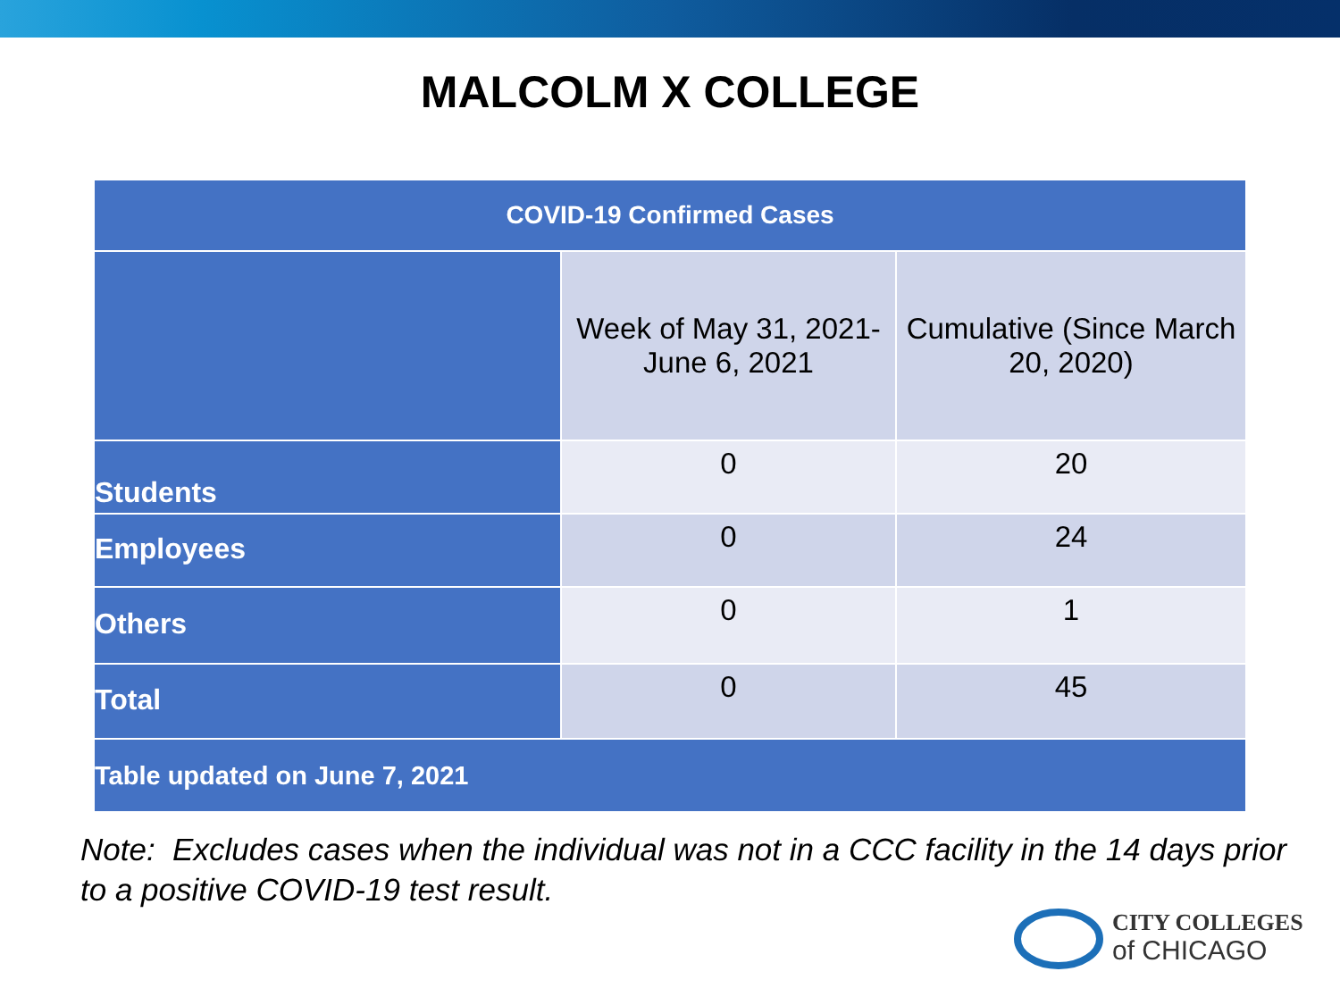MALCOLM X COLLEGE
| COVID-19 Confirmed Cases | | |
| --- | --- | --- |
| | Week of May 31, 2021- June 6, 2021 | Cumulative (Since March 20, 2020) |
| Students | 0 | 20 |
| Employees | 0 | 24 |
| Others | 0 | 1 |
| Total | 0 | 45 |
| Table updated on June 7, 2021 | | |
Note: Excludes cases when the individual was not in a CCC facility in the 14 days prior to a positive COVID-19 test result.
CITY COLLEGES
of CHICAGO